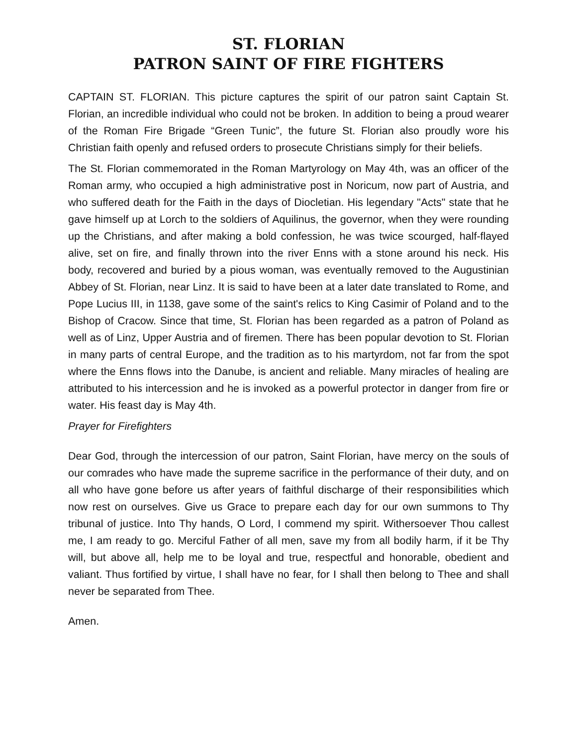ST. FLORIAN
PATRON SAINT OF FIRE FIGHTERS
CAPTAIN ST. FLORIAN. This picture captures the spirit of our patron saint Captain St. Florian, an incredible individual who could not be broken. In addition to being a proud wearer of the Roman Fire Brigade “Green Tunic”, the future St. Florian also proudly wore his Christian faith openly and refused orders to prosecute Christians simply for their beliefs.
The St. Florian commemorated in the Roman Martyrology on May 4th, was an officer of the Roman army, who occupied a high administrative post in Noricum, now part of Austria, and who suffered death for the Faith in the days of Diocletian. His legendary "Acts" state that he gave himself up at Lorch to the soldiers of Aquilinus, the governor, when they were rounding up the Christians, and after making a bold confession, he was twice scourged, half-flayed alive, set on fire, and finally thrown into the river Enns with a stone around his neck. His body, recovered and buried by a pious woman, was eventually removed to the Augustinian Abbey of St. Florian, near Linz. It is said to have been at a later date translated to Rome, and Pope Lucius III, in 1138, gave some of the saint's relics to King Casimir of Poland and to the Bishop of Cracow. Since that time, St. Florian has been regarded as a patron of Poland as well as of Linz, Upper Austria and of firemen. There has been popular devotion to St. Florian in many parts of central Europe, and the tradition as to his martyrdom, not far from the spot where the Enns flows into the Danube, is ancient and reliable. Many miracles of healing are attributed to his intercession and he is invoked as a powerful protector in danger from fire or water. His feast day is May 4th.
Prayer for Firefighters
Dear God, through the intercession of our patron, Saint Florian, have mercy on the souls of our comrades who have made the supreme sacrifice in the performance of their duty, and on all who have gone before us after years of faithful discharge of their responsibilities which now rest on ourselves. Give us Grace to prepare each day for our own summons to Thy tribunal of justice. Into Thy hands, O Lord, I commend my spirit. Withersoever Thou callest me, I am ready to go. Merciful Father of all men, save my from all bodily harm, if it be Thy will, but above all, help me to be loyal and true, respectful and honorable, obedient and valiant. Thus fortified by virtue, I shall have no fear, for I shall then belong to Thee and shall never be separated from Thee.
Amen.